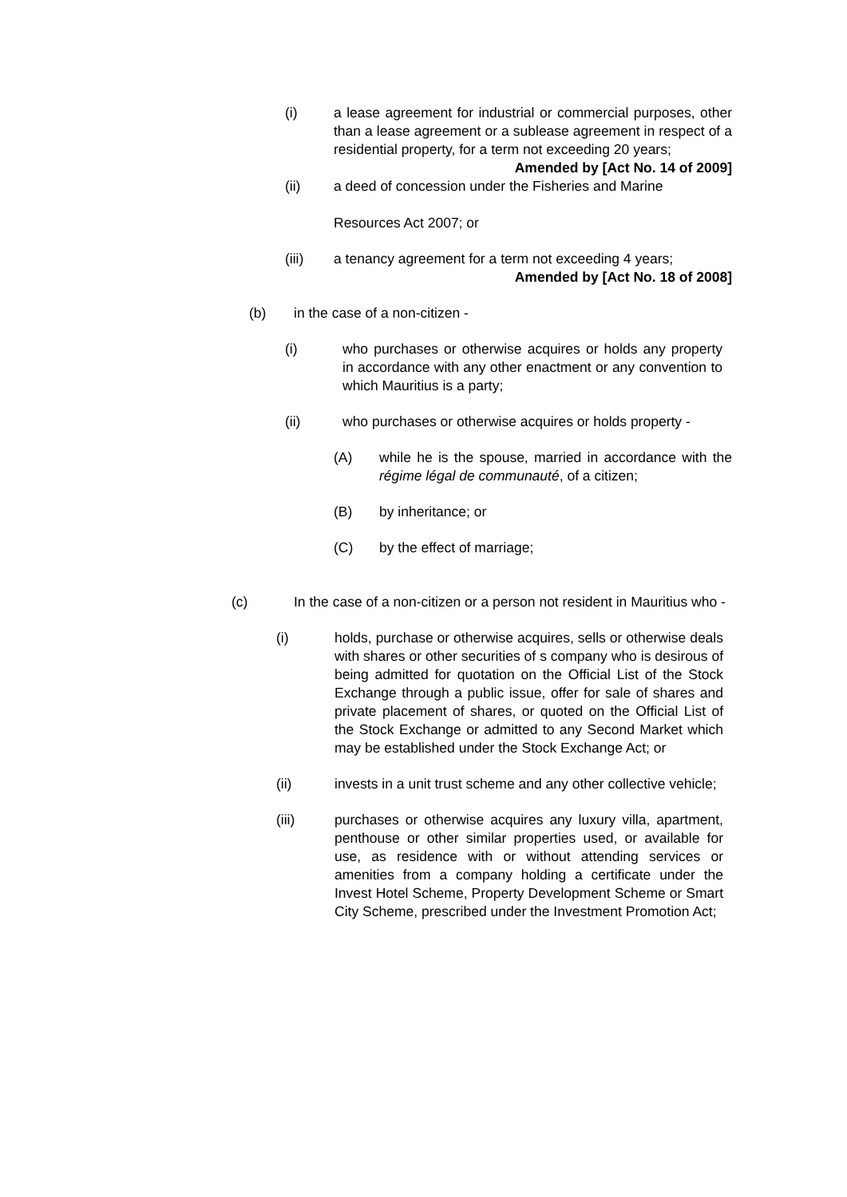(i) a lease agreement for industrial or commercial purposes, other than a lease agreement or a sublease agreement in respect of a residential property, for a term not exceeding 20 years;
Amended by [Act No. 14 of 2009]
(ii) a deed of concession under the Fisheries and Marine
Resources Act 2007; or
(iii) a tenancy agreement for a term not exceeding 4 years;
Amended by [Act No. 18 of 2008]
(b) in the case of a non-citizen -
(i) who purchases or otherwise acquires or holds any property in accordance with any other enactment or any convention to which Mauritius is a party;
(ii) who purchases or otherwise acquires or holds property -
(A) while he is the spouse, married in accordance with the régime légal de communauté, of a citizen;
(B) by inheritance; or
(C) by the effect of marriage;
(c) In the case of a non-citizen or a person not resident in Mauritius who -
(i) holds, purchase or otherwise acquires, sells or otherwise deals with shares or other securities of s company who is desirous of being admitted for quotation on the Official List of the Stock Exchange through a public issue, offer for sale of shares and private placement of shares, or quoted on the Official List of the Stock Exchange or admitted to any Second Market which may be established under the Stock Exchange Act; or
(ii) invests in a unit trust scheme and any other collective vehicle;
(iii) purchases or otherwise acquires any luxury villa, apartment, penthouse or other similar properties used, or available for use, as residence with or without attending services or amenities from a company holding a certificate under the Invest Hotel Scheme, Property Development Scheme or Smart City Scheme, prescribed under the Investment Promotion Act;